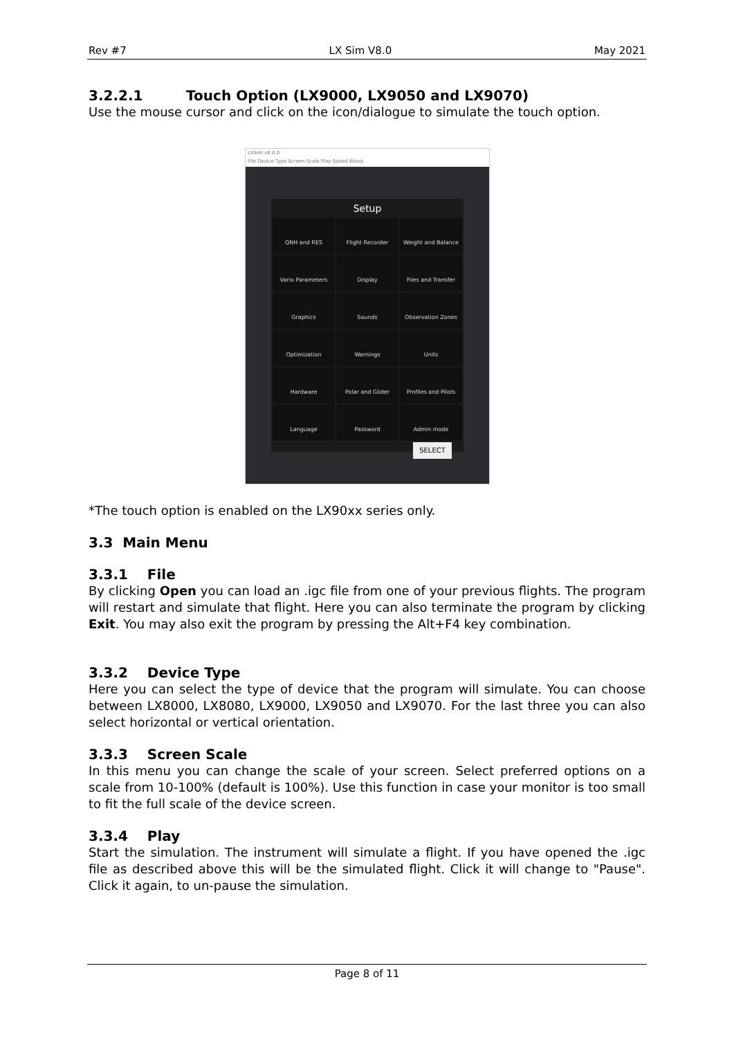Rev #7 LX Sim V8.0 May 2021
3.2.2.1 Touch Option (LX9000, LX9050 and LX9070)
Use the mouse cursor and click on the icon/dialogue to simulate the touch option.
LXSim v8.0.0
File Device Type Screen Scale Play Speed About
Setup
QNH and RES
Flight Recorder
Weight and Balance
Vario Parameters
Display
Files and Transfer
Graphics
Sounds
Observation Zones
Optimization
Warnings
Units
Hardware
Polar and Glider
Profiles and Pilots
Language
Password
Admin mode
SELECT
*The touch option is enabled on the LX90xx series only.
3.3 Main Menu
3.3.1 File
By clicking Open you can load an .igc file from one of your previous flights. The program will restart and simulate that flight. Here you can also terminate the program by clicking Exit. You may also exit the program by pressing the Alt+F4 key combination.
3.3.2 Device Type
Here you can select the type of device that the program will simulate. You can choose between LX8000, LX8080, LX9000, LX9050 and LX9070. For the last three you can also select horizontal or vertical orientation.
3.3.3 Screen Scale
In this menu you can change the scale of your screen. Select preferred options on a scale from 10-100% (default is 100%). Use this function in case your monitor is too small to fit the full scale of the device screen.
3.3.4 Play
Start the simulation. The instrument will simulate a flight. If you have opened the .igc file as described above this will be the simulated flight. Click it will change to "Pause". Click it again, to un-pause the simulation.
Page 8 of 11